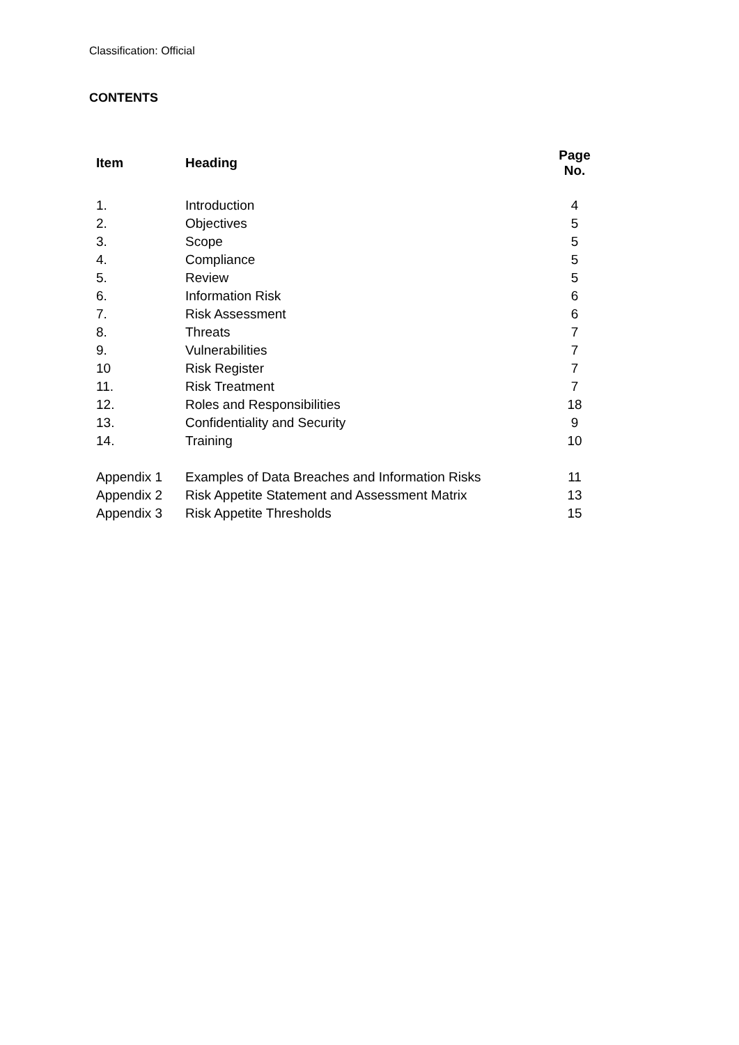Classification: Official
CONTENTS
| Item | Heading | Page No. |
| --- | --- | --- |
| 1. | Introduction | 4 |
| 2. | Objectives | 5 |
| 3. | Scope | 5 |
| 4. | Compliance | 5 |
| 5. | Review | 5 |
| 6. | Information Risk | 6 |
| 7. | Risk Assessment | 6 |
| 8. | Threats | 7 |
| 9. | Vulnerabilities | 7 |
| 10 | Risk Register | 7 |
| 11. | Risk Treatment | 7 |
| 12. | Roles and Responsibilities | 18 |
| 13. | Confidentiality and Security | 9 |
| 14. | Training | 10 |
| Appendix 1 | Examples of Data Breaches and Information Risks | 11 |
| Appendix 2 | Risk Appetite Statement and Assessment Matrix | 13 |
| Appendix 3 | Risk Appetite Thresholds | 15 |